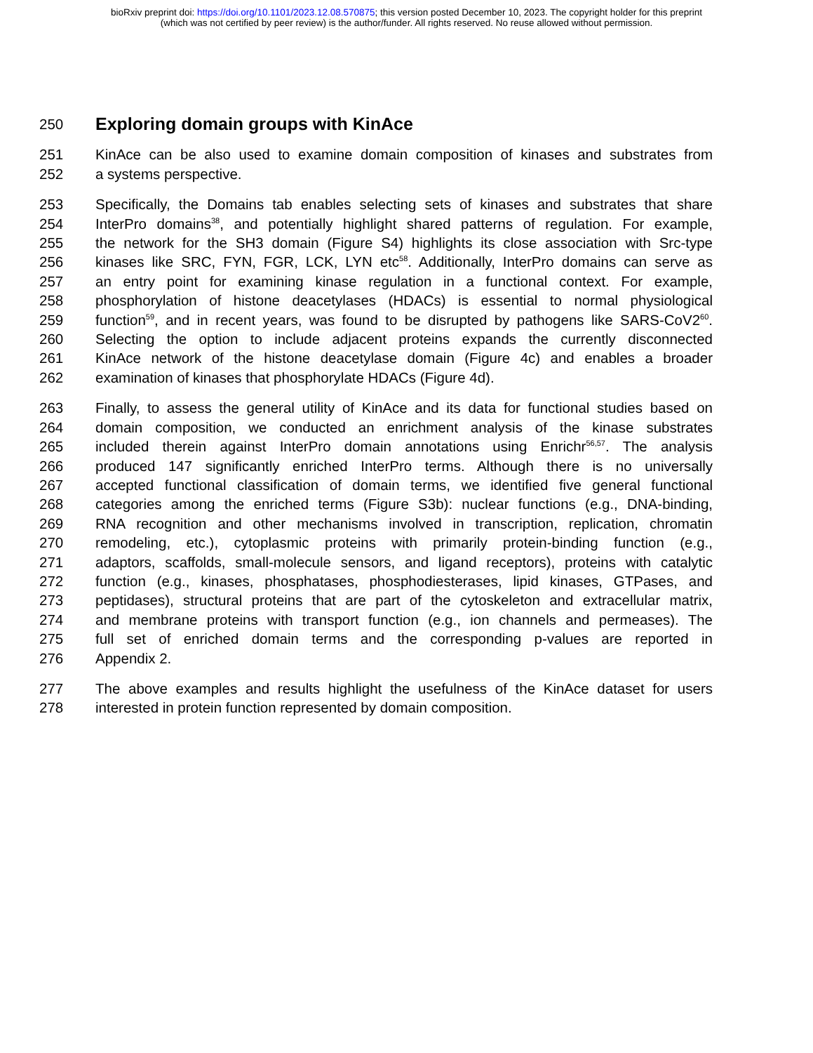bioRxiv preprint doi: https://doi.org/10.1101/2023.12.08.570875; this version posted December 10, 2023. The copyright holder for this preprint
(which was not certified by peer review) is the author/funder. All rights reserved. No reuse allowed without permission.
250 Exploring domain groups with KinAce
251 KinAce can be also used to examine domain composition of kinases and substrates from
252 a systems perspective.
253 Specifically, the Domains tab enables selecting sets of kinases and substrates that share
254 InterPro domains<sup>38</sup>, and potentially highlight shared patterns of regulation. For example,
255 the network for the SH3 domain (Figure S4) highlights its close association with Src-type
256 kinases like SRC, FYN, FGR, LCK, LYN etc<sup>58</sup>. Additionally, InterPro domains can serve as
257 an entry point for examining kinase regulation in a functional context. For example,
258 phosphorylation of histone deacetylases (HDACs) is essential to normal physiological
259 function<sup>59</sup>, and in recent years, was found to be disrupted by pathogens like SARS-CoV2<sup>60</sup>.
260 Selecting the option to include adjacent proteins expands the currently disconnected
261 KinAce network of the histone deacetylase domain (Figure 4c) and enables a broader
262 examination of kinases that phosphorylate HDACs (Figure 4d).
263 Finally, to assess the general utility of KinAce and its data for functional studies based on
264 domain composition, we conducted an enrichment analysis of the kinase substrates
265 included therein against InterPro domain annotations using Enrichr<sup>56,57</sup>. The analysis
266 produced 147 significantly enriched InterPro terms. Although there is no universally
267 accepted functional classification of domain terms, we identified five general functional
268 categories among the enriched terms (Figure S3b): nuclear functions (e.g., DNA-binding,
269 RNA recognition and other mechanisms involved in transcription, replication, chromatin
270 remodeling, etc.), cytoplasmic proteins with primarily protein-binding function (e.g.,
271 adaptors, scaffolds, small-molecule sensors, and ligand receptors), proteins with catalytic
272 function (e.g., kinases, phosphatases, phosphodiesterases, lipid kinases, GTPases, and
273 peptidases), structural proteins that are part of the cytoskeleton and extracellular matrix,
274 and membrane proteins with transport function (e.g., ion channels and permeases). The
275 full set of enriched domain terms and the corresponding p-values are reported in
276 Appendix 2.
277 The above examples and results highlight the usefulness of the KinAce dataset for users
278 interested in protein function represented by domain composition.